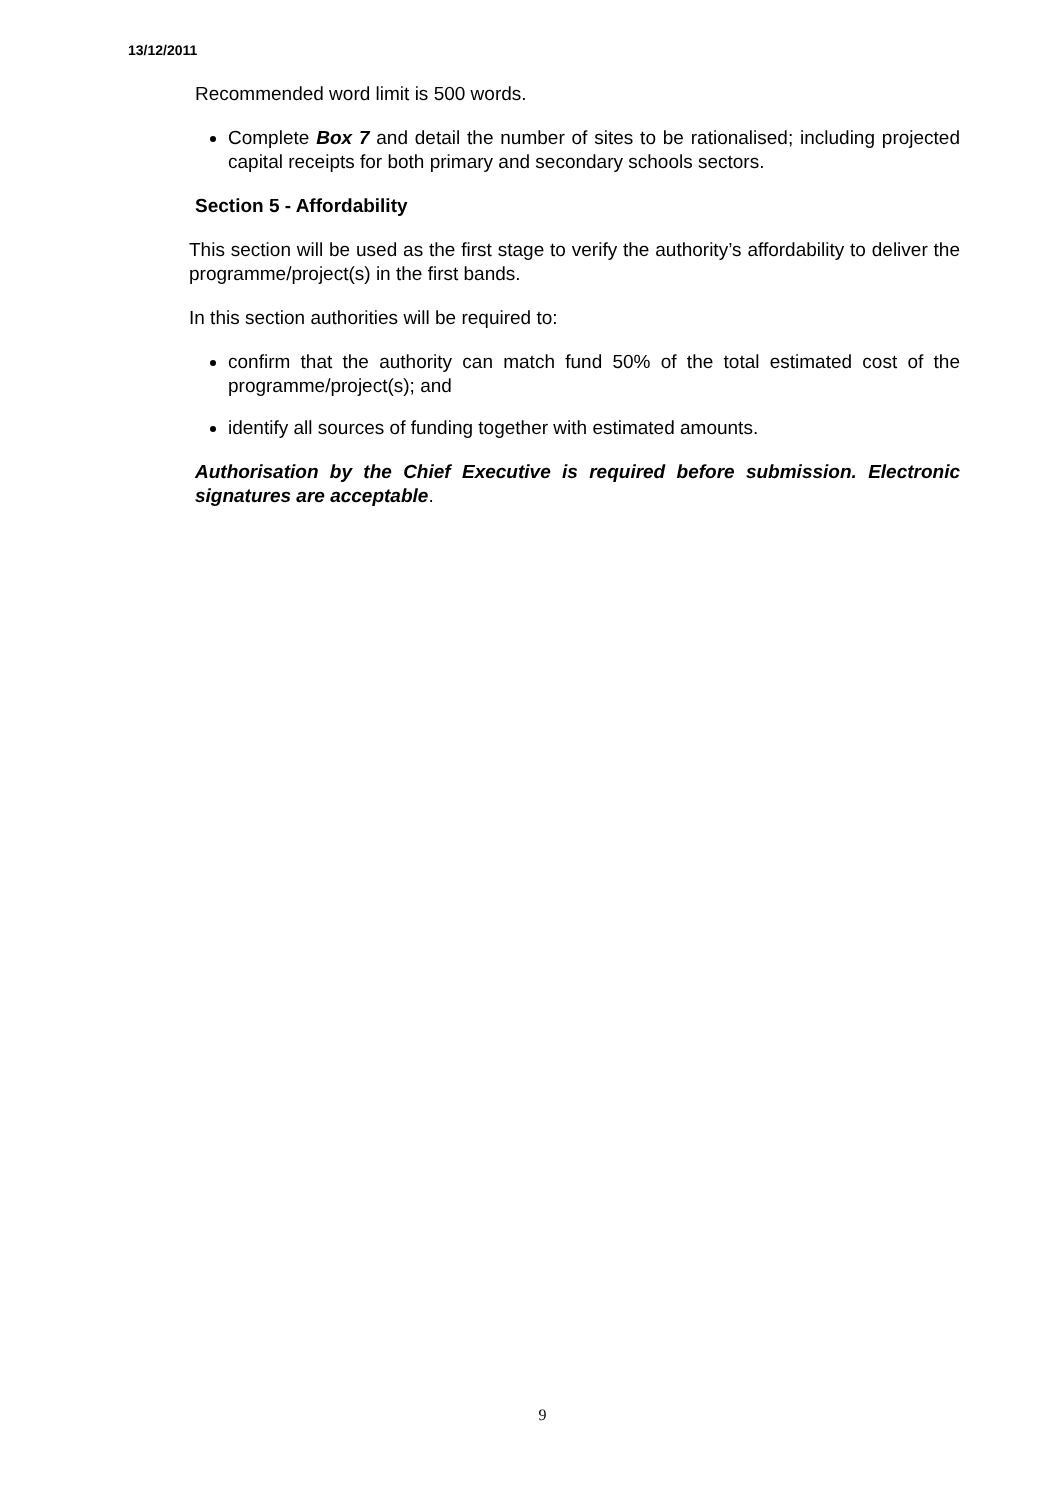13/12/2011
Recommended word limit is 500 words.
Complete Box 7 and detail the number of sites to be rationalised; including projected capital receipts for both primary and secondary schools sectors.
Section 5 - Affordability
This section will be used as the first stage to verify the authority’s affordability to deliver the programme/project(s) in the first bands.
In this section authorities will be required to:
confirm that the authority can match fund 50% of the total estimated cost of the programme/project(s); and
identify all sources of funding together with estimated amounts.
Authorisation by the Chief Executive is required before submission. Electronic signatures are acceptable.
9